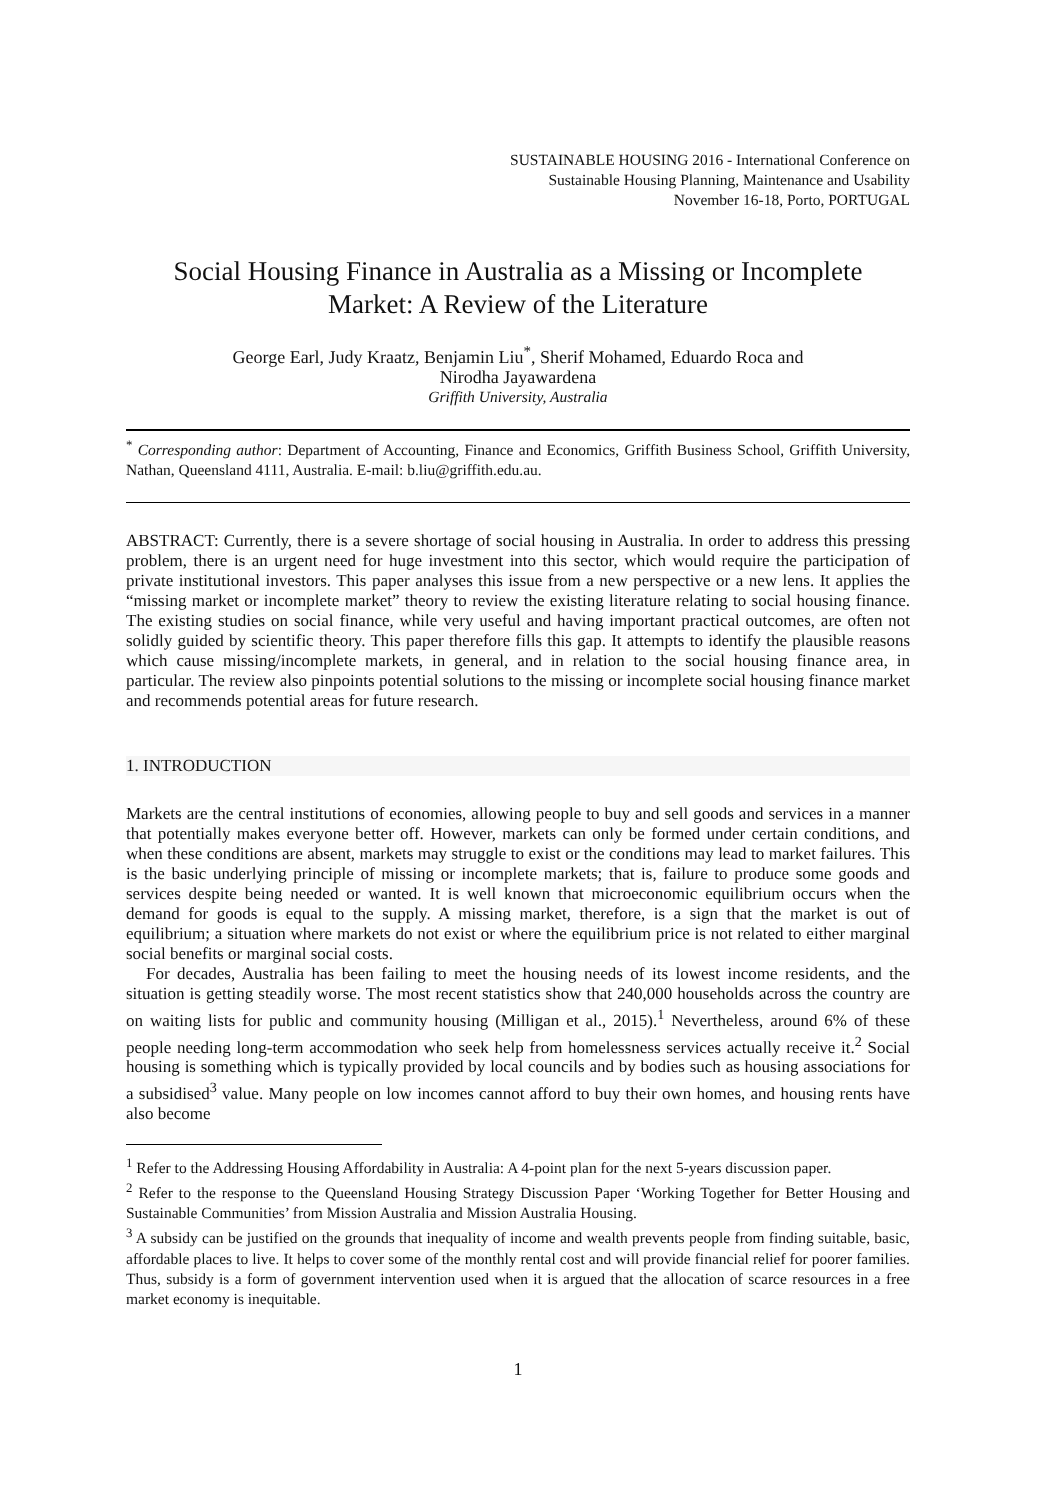SUSTAINABLE HOUSING 2016 - International Conference on
Sustainable Housing Planning, Maintenance and Usability
November 16-18, Porto, PORTUGAL
Social Housing Finance in Australia as a Missing or Incomplete
Market: A Review of the Literature
George Earl, Judy Kraatz, Benjamin Liu<sup>*</sup>, Sherif Mohamed, Eduardo Roca and
Nirodha Jayawardena
Griffith University, Australia
<sup>*</sup> Corresponding author: Department of Accounting, Finance and Economics, Griffith Business School, Griffith University, Nathan, Queensland 4111, Australia. E-mail: b.liu@griffith.edu.au.
ABSTRACT: Currently, there is a severe shortage of social housing in Australia. In order to address this pressing problem, there is an urgent need for huge investment into this sector, which would require the participation of private institutional investors. This paper analyses this issue from a new perspective or a new lens. It applies the “missing market or incomplete market” theory to review the existing literature relating to social housing finance. The existing studies on social finance, while very useful and having important practical outcomes, are often not solidly guided by scientific theory. This paper therefore fills this gap. It attempts to identify the plausible reasons which cause missing/incomplete markets, in general, and in relation to the social housing finance area, in particular. The review also pinpoints potential solutions to the missing or incomplete social housing finance market and recommends potential areas for future research.
1. INTRODUCTION
Markets are the central institutions of economies, allowing people to buy and sell goods and services in a manner that potentially makes everyone better off. However, markets can only be formed under certain conditions, and when these conditions are absent, markets may struggle to exist or the conditions may lead to market failures. This is the basic underlying principle of missing or incomplete markets; that is, failure to produce some goods and services despite being needed or wanted. It is well known that microeconomic equilibrium occurs when the demand for goods is equal to the supply. A missing market, therefore, is a sign that the market is out of equilibrium; a situation where markets do not exist or where the equilibrium price is not related to either marginal social benefits or marginal social costs.
For decades, Australia has been failing to meet the housing needs of its lowest income residents, and the situation is getting steadily worse. The most recent statistics show that 240,000 households across the country are on waiting lists for public and community housing (Milligan et al., 2015).<sup>1</sup> Nevertheless, around 6% of these people needing long-term accommodation who seek help from homelessness services actually receive it.<sup>2</sup> Social housing is something which is typically provided by local councils and by bodies such as housing associations for a subsidised<sup>3</sup> value. Many people on low incomes cannot afford to buy their own homes, and housing rents have also become
<sup>1</sup> Refer to the Addressing Housing Affordability in Australia: A 4-point plan for the next 5-years discussion paper.
<sup>2</sup> Refer to the response to the Queensland Housing Strategy Discussion Paper ‘Working Together for Better Housing and Sustainable Communities’ from Mission Australia and Mission Australia Housing.
<sup>3</sup> A subsidy can be justified on the grounds that inequality of income and wealth prevents people from finding suitable, basic, affordable places to live. It helps to cover some of the monthly rental cost and will provide financial relief for poorer families. Thus, subsidy is a form of government intervention used when it is argued that the allocation of scarce resources in a free market economy is inequitable.
1